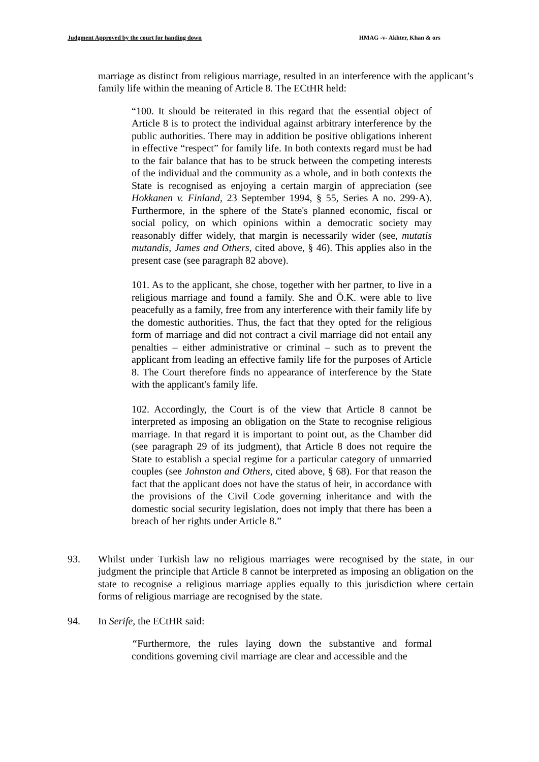Judgment Approved by the court for handing down HMAG -v- Akhter, Khan & ors
marriage as distinct from religious marriage, resulted in an interference with the applicant’s family life within the meaning of Article 8. The ECtHR held:
“100. It should be reiterated in this regard that the essential object of Article 8 is to protect the individual against arbitrary interference by the public authorities. There may in addition be positive obligations inherent in effective “respect” for family life. In both contexts regard must be had to the fair balance that has to be struck between the competing interests of the individual and the community as a whole, and in both contexts the State is recognised as enjoying a certain margin of appreciation (see Hokkanen v. Finland, 23 September 1994, § 55, Series A no. 299-A). Furthermore, in the sphere of the State's planned economic, fiscal or social policy, on which opinions within a democratic society may reasonably differ widely, that margin is necessarily wider (see, mutatis mutandis, James and Others, cited above, § 46). This applies also in the present case (see paragraph 82 above).
101. As to the applicant, she chose, together with her partner, to live in a religious marriage and found a family. She and Ö.K. were able to live peacefully as a family, free from any interference with their family life by the domestic authorities. Thus, the fact that they opted for the religious form of marriage and did not contract a civil marriage did not entail any penalties – either administrative or criminal – such as to prevent the applicant from leading an effective family life for the purposes of Article 8. The Court therefore finds no appearance of interference by the State with the applicant's family life.
102. Accordingly, the Court is of the view that Article 8 cannot be interpreted as imposing an obligation on the State to recognise religious marriage. In that regard it is important to point out, as the Chamber did (see paragraph 29 of its judgment), that Article 8 does not require the State to establish a special regime for a particular category of unmarried couples (see Johnston and Others, cited above, § 68). For that reason the fact that the applicant does not have the status of heir, in accordance with the provisions of the Civil Code governing inheritance and with the domestic social security legislation, does not imply that there has been a breach of her rights under Article 8.”
93. Whilst under Turkish law no religious marriages were recognised by the state, in our judgment the principle that Article 8 cannot be interpreted as imposing an obligation on the state to recognise a religious marriage applies equally to this jurisdiction where certain forms of religious marriage are recognised by the state.
94. In Serife, the ECtHR said:
“Furthermore, the rules laying down the substantive and formal conditions governing civil marriage are clear and accessible and the